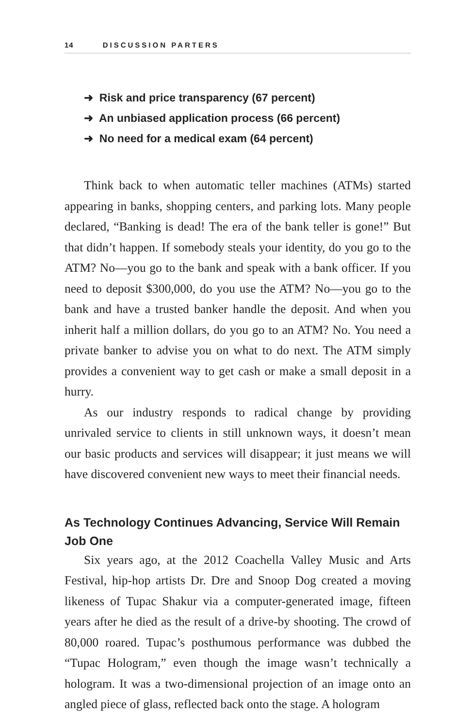14 DISCUSSION PARTERS
➜ Risk and price transparency (67 percent)
➜ An unbiased application process (66 percent)
➜ No need for a medical exam (64 percent)
Think back to when automatic teller machines (ATMs) started appearing in banks, shopping centers, and parking lots. Many people declared, “Banking is dead! The era of the bank teller is gone!” But that didn’t happen. If somebody steals your identity, do you go to the ATM? No—you go to the bank and speak with a bank officer. If you need to deposit $300,000, do you use the ATM? No—you go to the bank and have a trusted banker handle the deposit. And when you inherit half a million dollars, do you go to an ATM? No. You need a private banker to advise you on what to do next. The ATM simply provides a convenient way to get cash or make a small deposit in a hurry.
As our industry responds to radical change by providing unrivaled service to clients in still unknown ways, it doesn’t mean our basic products and services will disappear; it just means we will have discovered convenient new ways to meet their financial needs.
As Technology Continues Advancing, Service Will Remain Job One
Six years ago, at the 2012 Coachella Valley Music and Arts Festival, hip-hop artists Dr. Dre and Snoop Dog created a moving likeness of Tupac Shakur via a computer-generated image, fifteen years after he died as the result of a drive-by shooting. The crowd of 80,000 roared. Tupac’s posthumous performance was dubbed the “Tupac Hologram,” even though the image wasn’t technically a hologram. It was a two-dimensional projection of an image onto an angled piece of glass, reflected back onto the stage. A hologram